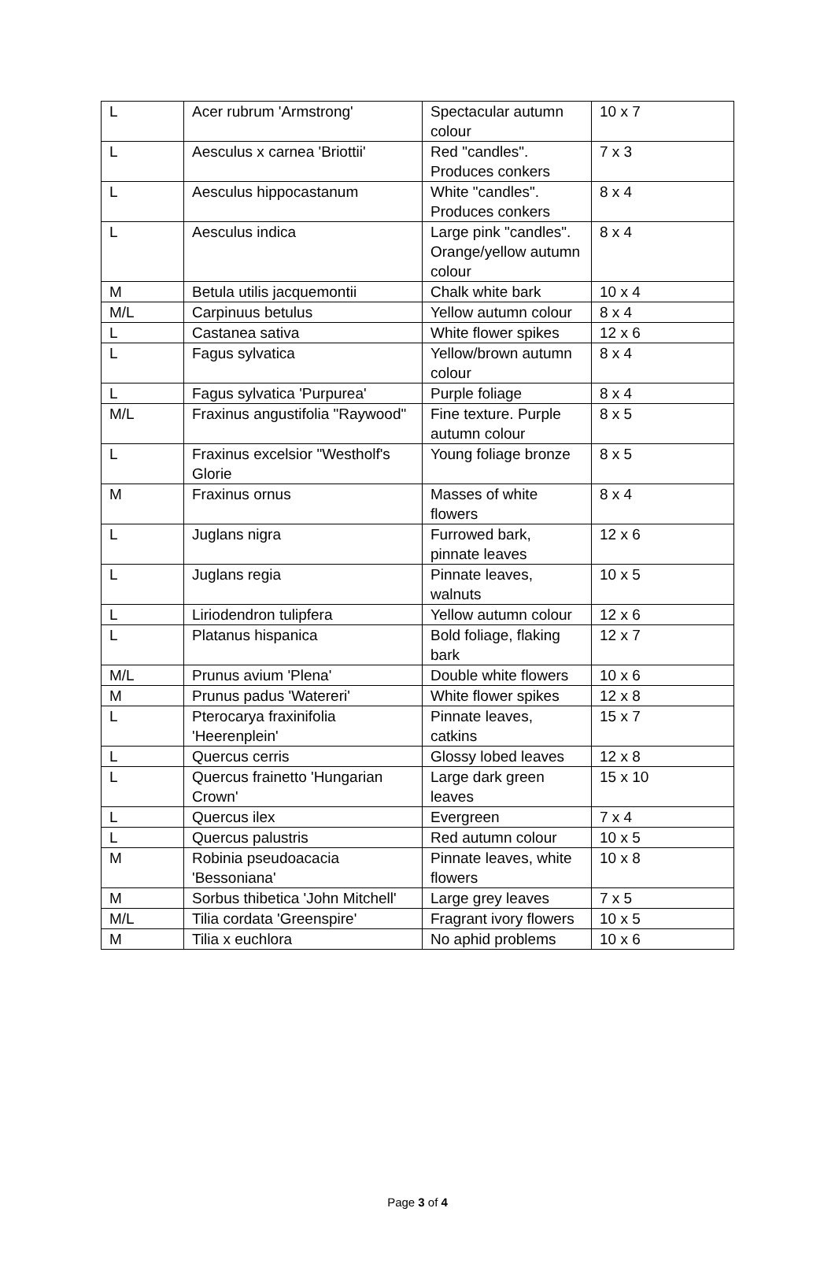| L | Acer rubrum 'Armstrong' | Spectacular autumn colour | 10 x 7 |
| L | Aesculus x carnea 'Briottii' | Red "candles". Produces conkers | 7 x 3 |
| L | Aesculus hippocastanum | White "candles". Produces conkers | 8 x 4 |
| L | Aesculus indica | Large pink "candles". Orange/yellow autumn colour | 8 x 4 |
| M | Betula utilis jacquemontii | Chalk white bark | 10 x 4 |
| M/L | Carpinuus betulus | Yellow autumn colour | 8 x 4 |
| L | Castanea sativa | White flower spikes | 12 x 6 |
| L | Fagus sylvatica | Yellow/brown autumn colour | 8 x 4 |
| L | Fagus sylvatica 'Purpurea' | Purple foliage | 8 x 4 |
| M/L | Fraxinus angustifolia "Raywood" | Fine texture. Purple autumn colour | 8 x 5 |
| L | Fraxinus excelsior "Westholf's Glorie | Young foliage bronze | 8 x 5 |
| M | Fraxinus ornus | Masses of white flowers | 8 x 4 |
| L | Juglans nigra | Furrowed bark, pinnate leaves | 12 x 6 |
| L | Juglans regia | Pinnate leaves, walnuts | 10 x 5 |
| L | Liriodendron tulipfera | Yellow autumn colour | 12 x 6 |
| L | Platanus hispanica | Bold foliage, flaking bark | 12 x 7 |
| M/L | Prunus avium 'Plena' | Double white flowers | 10 x 6 |
| M | Prunus padus 'Watereri' | White flower spikes | 12 x 8 |
| L | Pterocarya fraxinifolia 'Heerenplein' | Pinnate leaves, catkins | 15 x 7 |
| L | Quercus cerris | Glossy lobed leaves | 12 x 8 |
| L | Quercus frainetto 'Hungarian Crown' | Large dark green leaves | 15 x 10 |
| L | Quercus ilex | Evergreen | 7 x 4 |
| L | Quercus palustris | Red autumn colour | 10 x 5 |
| M | Robinia pseudoacacia 'Bessoniana' | Pinnate leaves, white flowers | 10 x 8 |
| M | Sorbus thibetica 'John Mitchell' | Large grey leaves | 7 x 5 |
| M/L | Tilia cordata 'Greenspire' | Fragrant ivory flowers | 10 x 5 |
| M | Tilia x euchlora | No aphid problems | 10 x 6 |
Page 3 of 4